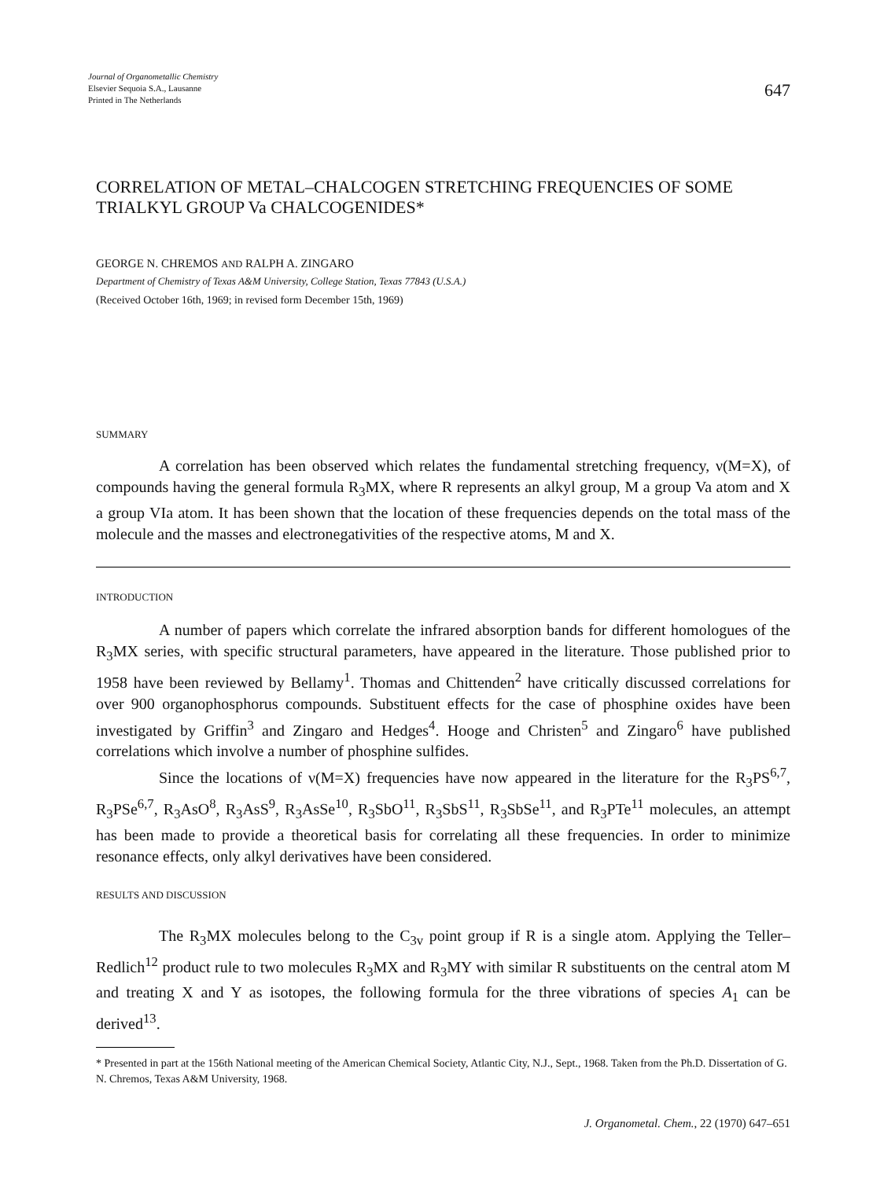Journal of Organometallic Chemistry
Elsevier Sequoia S.A., Lausanne
Printed in The Netherlands
647
CORRELATION OF METAL–CHALCOGEN STRETCHING FREQUENCIES OF SOME TRIALKYL GROUP Va CHALCOGENIDES*
GEORGE N. CHREMOS AND RALPH A. ZINGARO
Department of Chemistry of Texas A&M University, College Station, Texas 77843 (U.S.A.)
(Received October 16th, 1969; in revised form December 15th, 1969)
SUMMARY
A correlation has been observed which relates the fundamental stretching frequency, ν(M=X), of compounds having the general formula R<sub>3</sub>MX, where R represents an alkyl group, M a group Va atom and X a group VIa atom. It has been shown that the location of these frequencies depends on the total mass of the molecule and the masses and electronegativities of the respective atoms, M and X.
INTRODUCTION
A number of papers which correlate the infrared absorption bands for different homologues of the R<sub>3</sub>MX series, with specific structural parameters, have appeared in the literature. Those published prior to 1958 have been reviewed by Bellamy<sup>1</sup>. Thomas and Chittenden<sup>2</sup> have critically discussed correlations for over 900 organophosphorus compounds. Substituent effects for the case of phosphine oxides have been investigated by Griffin<sup>3</sup> and Zingaro and Hedges<sup>4</sup>. Hooge and Christen<sup>5</sup> and Zingaro<sup>6</sup> have published correlations which involve a number of phosphine sulfides.
Since the locations of ν(M=X) frequencies have now appeared in the literature for the R<sub>3</sub>PS<sup>6,7</sup>, R<sub>3</sub>PSe<sup>6,7</sup>, R<sub>3</sub>AsO<sup>8</sup>, R<sub>3</sub>AsS<sup>9</sup>, R<sub>3</sub>AsSe<sup>10</sup>, R<sub>3</sub>SbO<sup>11</sup>, R<sub>3</sub>SbS<sup>11</sup>, R<sub>3</sub>SbSe<sup>11</sup>, and R<sub>3</sub>PTe<sup>11</sup> molecules, an attempt has been made to provide a theoretical basis for correlating all these frequencies. In order to minimize resonance effects, only alkyl derivatives have been considered.
RESULTS AND DISCUSSION
The R<sub>3</sub>MX molecules belong to the C<sub>3v</sub> point group if R is a single atom. Applying the Teller–Redlich<sup>12</sup> product rule to two molecules R<sub>3</sub>MX and R<sub>3</sub>MY with similar R substituents on the central atom M and treating X and Y as isotopes, the following formula for the three vibrations of species A<sub>1</sub> can be derived<sup>13</sup>.
* Presented in part at the 156th National meeting of the American Chemical Society, Atlantic City, N.J., Sept., 1968. Taken from the Ph.D. Dissertation of G. N. Chremos, Texas A&M University, 1968.
J. Organometal. Chem., 22 (1970) 647–651